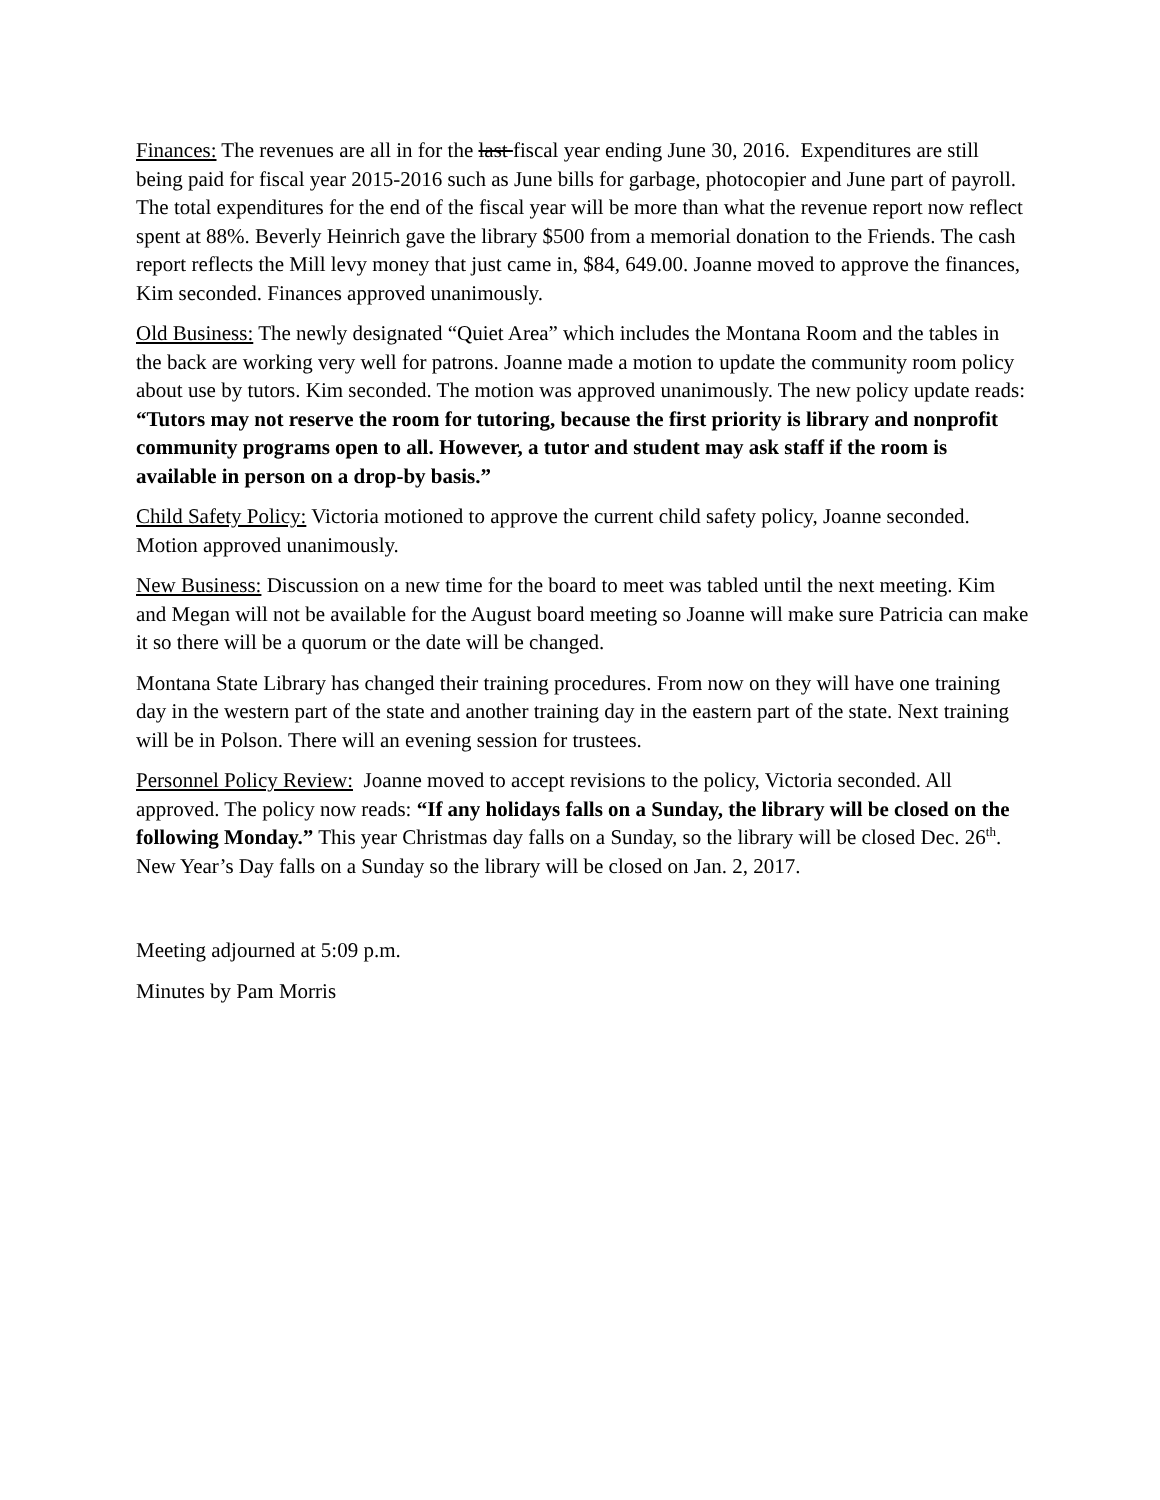Finances: The revenues are all in for the last fiscal year ending June 30, 2016. Expenditures are still being paid for fiscal year 2015-2016 such as June bills for garbage, photocopier and June part of payroll. The total expenditures for the end of the fiscal year will be more than what the revenue report now reflect spent at 88%. Beverly Heinrich gave the library $500 from a memorial donation to the Friends. The cash report reflects the Mill levy money that just came in, $84, 649.00. Joanne moved to approve the finances, Kim seconded. Finances approved unanimously.
Old Business: The newly designated “Quiet Area” which includes the Montana Room and the tables in the back are working very well for patrons. Joanne made a motion to update the community room policy about use by tutors. Kim seconded. The motion was approved unanimously. The new policy update reads: “Tutors may not reserve the room for tutoring, because the first priority is library and nonprofit community programs open to all. However, a tutor and student may ask staff if the room is available in person on a drop-by basis.”
Child Safety Policy: Victoria motioned to approve the current child safety policy, Joanne seconded. Motion approved unanimously.
New Business: Discussion on a new time for the board to meet was tabled until the next meeting. Kim and Megan will not be available for the August board meeting so Joanne will make sure Patricia can make it so there will be a quorum or the date will be changed.
Montana State Library has changed their training procedures. From now on they will have one training day in the western part of the state and another training day in the eastern part of the state. Next training will be in Polson. There will an evening session for trustees.
Personnel Policy Review: Joanne moved to accept revisions to the policy, Victoria seconded. All approved. The policy now reads: “If any holidays falls on a Sunday, the library will be closed on the following Monday.” This year Christmas day falls on a Sunday, so the library will be closed Dec. 26<sup>th</sup>. New Year’s Day falls on a Sunday so the library will be closed on Jan. 2, 2017.
Meeting adjourned at 5:09 p.m.
Minutes by Pam Morris